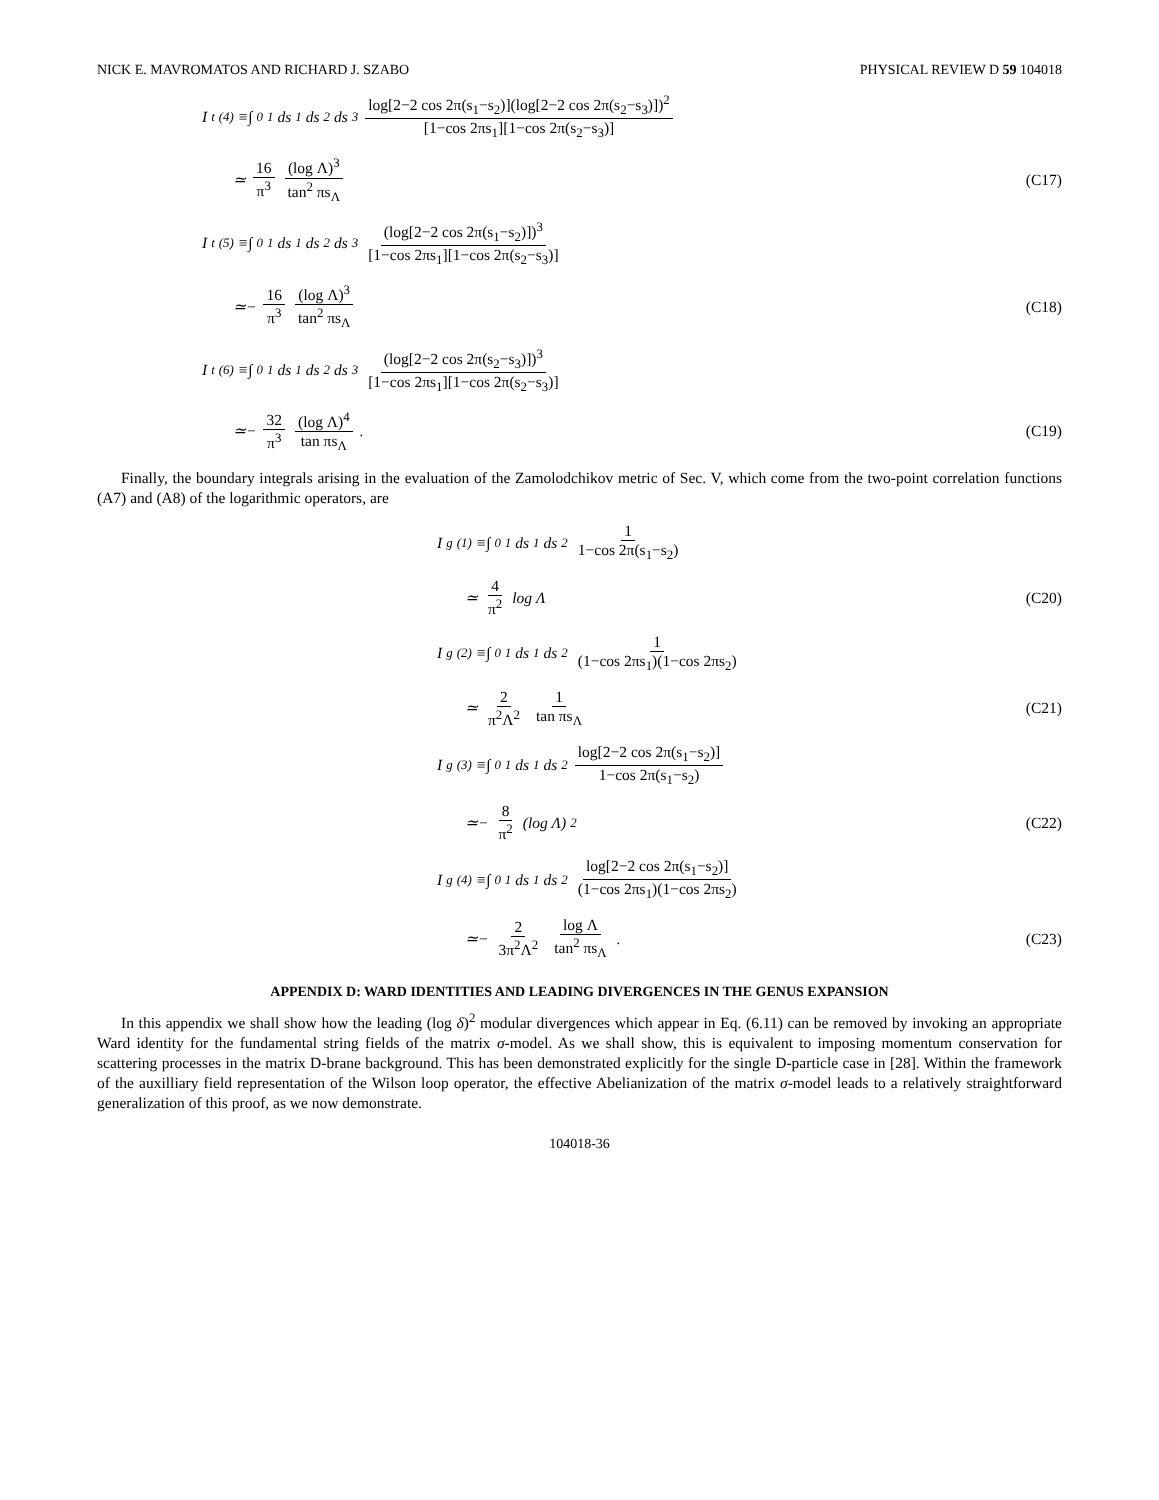NICK E. MAVROMATOS AND RICHARD J. SZABO PHYSICAL REVIEW D 59 104018
I<sub>t</sub><sup>(4)</sup>≡∫<sub>0</sub><sup>1</sup>ds<sub>1</sub> ds<sub>2</sub> ds<sub>3</sub> log[2−2 cos 2π(s<sub>1</sub>−s<sub>2</sub>)](log[2−2 cos 2π(s<sub>2</sub>−s<sub>3</sub>)])<sup>2</sup> [1−cos 2πs<sub>1</sub>][1−cos 2π(s<sub>2</sub>−s<sub>3</sub>)]
≃ 16 π<sup>3</sup> (log Λ)<sup>3</sup> tan<sup>2</sup> πs<sub>Λ</sub> (C17)
I<sub>t</sub><sup>(5)</sup>≡∫<sub>0</sub><sup>1</sup>ds<sub>1</sub> ds<sub>2</sub> ds<sub>3</sub> (log[2−2 cos 2π(s<sub>1</sub>−s<sub>2</sub>)])<sup>3</sup> [1−cos 2πs<sub>1</sub>][1−cos 2π(s<sub>2</sub>−s<sub>3</sub>)]
≃− 16 π<sup>3</sup> (log Λ)<sup>3</sup> tan<sup>2</sup> πs<sub>Λ</sub> (C18)
I<sub>t</sub><sup>(6)</sup>≡∫<sub>0</sub><sup>1</sup>ds<sub>1</sub> ds<sub>2</sub> ds<sub>3</sub> (log[2−2 cos 2π(s<sub>2</sub>−s<sub>3</sub>)])<sup>3</sup> [1−cos 2πs<sub>1</sub>][1−cos 2π(s<sub>2</sub>−s<sub>3</sub>)]
≃− 32 π<sup>3</sup> (log Λ)<sup>4</sup> tan πs<sub>Λ</sub>. (C19)
Finally, the boundary integrals arising in the evaluation of the Zamolodchikov metric of Sec. V, which come from the two-point correlation functions (A7) and (A8) of the logarithmic operators, are
I<sub>g</sub><sup>(1)</sup>≡∫<sub>0</sub><sup>1</sup>ds<sub>1</sub> ds<sub>2</sub> 1 1−cos 2π(s<sub>1</sub>−s<sub>2</sub>)
≃ 4 π<sup>2</sup> log Λ (C20)
I<sub>g</sub><sup>(2)</sup>≡∫<sub>0</sub><sup>1</sup>ds<sub>1</sub> ds<sub>2</sub> 1 (1−cos 2πs<sub>1</sub>)(1−cos 2πs<sub>2</sub>)
≃ 2 π<sup>2</sup>Λ<sup>2</sup> 1 tan πs<sub>Λ</sub> (C21)
I<sub>g</sub><sup>(3)</sup>≡∫<sub>0</sub><sup>1</sup>ds<sub>1</sub> ds<sub>2</sub> log[2−2 cos 2π(s<sub>1</sub>−s<sub>2</sub>)] 1−cos 2π(s<sub>1</sub>−s<sub>2</sub>)
≃− 8 π<sup>2</sup> (log Λ)<sup>2</sup> (C22)
I<sub>g</sub><sup>(4)</sup>≡∫<sub>0</sub><sup>1</sup>ds<sub>1</sub> ds<sub>2</sub> log[2−2 cos 2π(s<sub>1</sub>−s<sub>2</sub>)] (1−cos 2πs<sub>1</sub>)(1−cos 2πs<sub>2</sub>)
≃− 2 3π<sup>2</sup>Λ<sup>2</sup> log Λ tan<sup>2</sup> πs<sub>Λ</sub>. (C23)
APPENDIX D: WARD IDENTITIES AND LEADING DIVERGENCES IN THE GENUS EXPANSION
In this appendix we shall show how the leading (log δ)<sup>2</sup> modular divergences which appear in Eq. (6.11) can be removed by invoking an appropriate Ward identity for the fundamental string fields of the matrix σ-model. As we shall show, this is equivalent to imposing momentum conservation for scattering processes in the matrix D-brane background. This has been demonstrated explicitly for the single D-particle case in [28]. Within the framework of the auxilliary field representation of the Wilson loop operator, the effective Abelianization of the matrix σ-model leads to a relatively straightforward generalization of this proof, as we now demonstrate.
104018-36